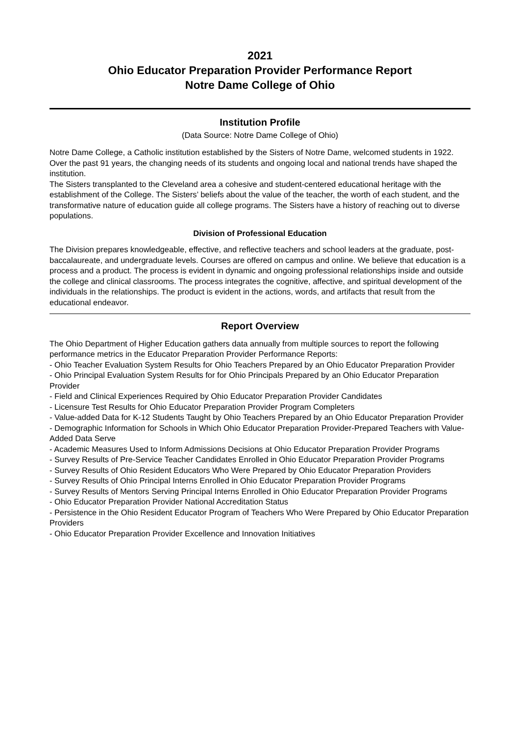2021
Ohio Educator Preparation Provider Performance Report
Notre Dame College of Ohio
Institution Profile
(Data Source: Notre Dame College of Ohio)
Notre Dame College, a Catholic institution established by the Sisters of Notre Dame, welcomed students in 1922. Over the past 91 years, the changing needs of its students and ongoing local and national trends have shaped the institution.
The Sisters transplanted to the Cleveland area a cohesive and student-centered educational heritage with the establishment of the College. The Sisters’ beliefs about the value of the teacher, the worth of each student, and the transformative nature of education guide all college programs. The Sisters have a history of reaching out to diverse populations.
Division of Professional Education
The Division prepares knowledgeable, effective, and reflective teachers and school leaders at the graduate, post-baccalaureate, and undergraduate levels. Courses are offered on campus and online. We believe that education is a process and a product. The process is evident in dynamic and ongoing professional relationships inside and outside the college and clinical classrooms. The process integrates the cognitive, affective, and spiritual development of the individuals in the relationships. The product is evident in the actions, words, and artifacts that result from the educational endeavor.
Report Overview
The Ohio Department of Higher Education gathers data annually from multiple sources to report the following performance metrics in the Educator Preparation Provider Performance Reports:
- Ohio Teacher Evaluation System Results for Ohio Teachers Prepared by an Ohio Educator Preparation Provider
- Ohio Principal Evaluation System Results for for Ohio Principals Prepared by an Ohio Educator Preparation Provider
- Field and Clinical Experiences Required by Ohio Educator Preparation Provider Candidates
- Licensure Test Results for Ohio Educator Preparation Provider Program Completers
- Value-added Data for K-12 Students Taught by Ohio Teachers Prepared by an Ohio Educator Preparation Provider
- Demographic Information for Schools in Which Ohio Educator Preparation Provider-Prepared Teachers with Value-Added Data Serve
- Academic Measures Used to Inform Admissions Decisions at Ohio Educator Preparation Provider Programs
- Survey Results of Pre-Service Teacher Candidates Enrolled in Ohio Educator Preparation Provider Programs
- Survey Results of Ohio Resident Educators Who Were Prepared by Ohio Educator Preparation Providers
- Survey Results of Ohio Principal Interns Enrolled in Ohio Educator Preparation Provider Programs
- Survey Results of Mentors Serving Principal Interns Enrolled in Ohio Educator Preparation Provider Programs
- Ohio Educator Preparation Provider National Accreditation Status
- Persistence in the Ohio Resident Educator Program of Teachers Who Were Prepared by Ohio Educator Preparation Providers
- Ohio Educator Preparation Provider Excellence and Innovation Initiatives